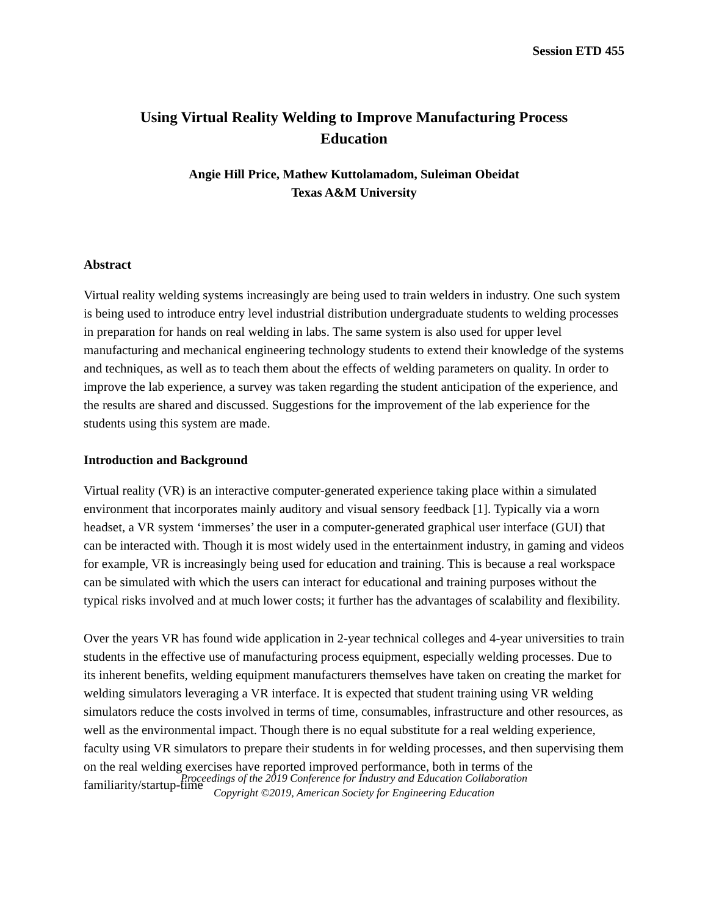Session ETD 455
Using Virtual Reality Welding to Improve Manufacturing Process
Education
Angie Hill Price, Mathew Kuttolamadom, Suleiman Obeidat
Texas A&M University
Abstract
Virtual reality welding systems increasingly are being used to train welders in industry. One such system is being used to introduce entry level industrial distribution undergraduate students to welding processes in preparation for hands on real welding in labs. The same system is also used for upper level manufacturing and mechanical engineering technology students to extend their knowledge of the systems and techniques, as well as to teach them about the effects of welding parameters on quality. In order to improve the lab experience, a survey was taken regarding the student anticipation of the experience, and the results are shared and discussed. Suggestions for the improvement of the lab experience for the students using this system are made.
Introduction and Background
Virtual reality (VR) is an interactive computer-generated experience taking place within a simulated environment that incorporates mainly auditory and visual sensory feedback [1]. Typically via a worn headset, a VR system ‘immerses’ the user in a computer-generated graphical user interface (GUI) that can be interacted with. Though it is most widely used in the entertainment industry, in gaming and videos for example, VR is increasingly being used for education and training. This is because a real workspace can be simulated with which the users can interact for educational and training purposes without the typical risks involved and at much lower costs; it further has the advantages of scalability and flexibility.
Over the years VR has found wide application in 2-year technical colleges and 4-year universities to train students in the effective use of manufacturing process equipment, especially welding processes. Due to its inherent benefits, welding equipment manufacturers themselves have taken on creating the market for welding simulators leveraging a VR interface. It is expected that student training using VR welding simulators reduce the costs involved in terms of time, consumables, infrastructure and other resources, as well as the environmental impact. Though there is no equal substitute for a real welding experience, faculty using VR simulators to prepare their students in for welding processes, and then supervising them on the real welding exercises have reported improved performance, both in terms of the familiarity/startup-time
Proceedings of the 2019 Conference for Industry and Education Collaboration
Copyright ©2019, American Society for Engineering Education